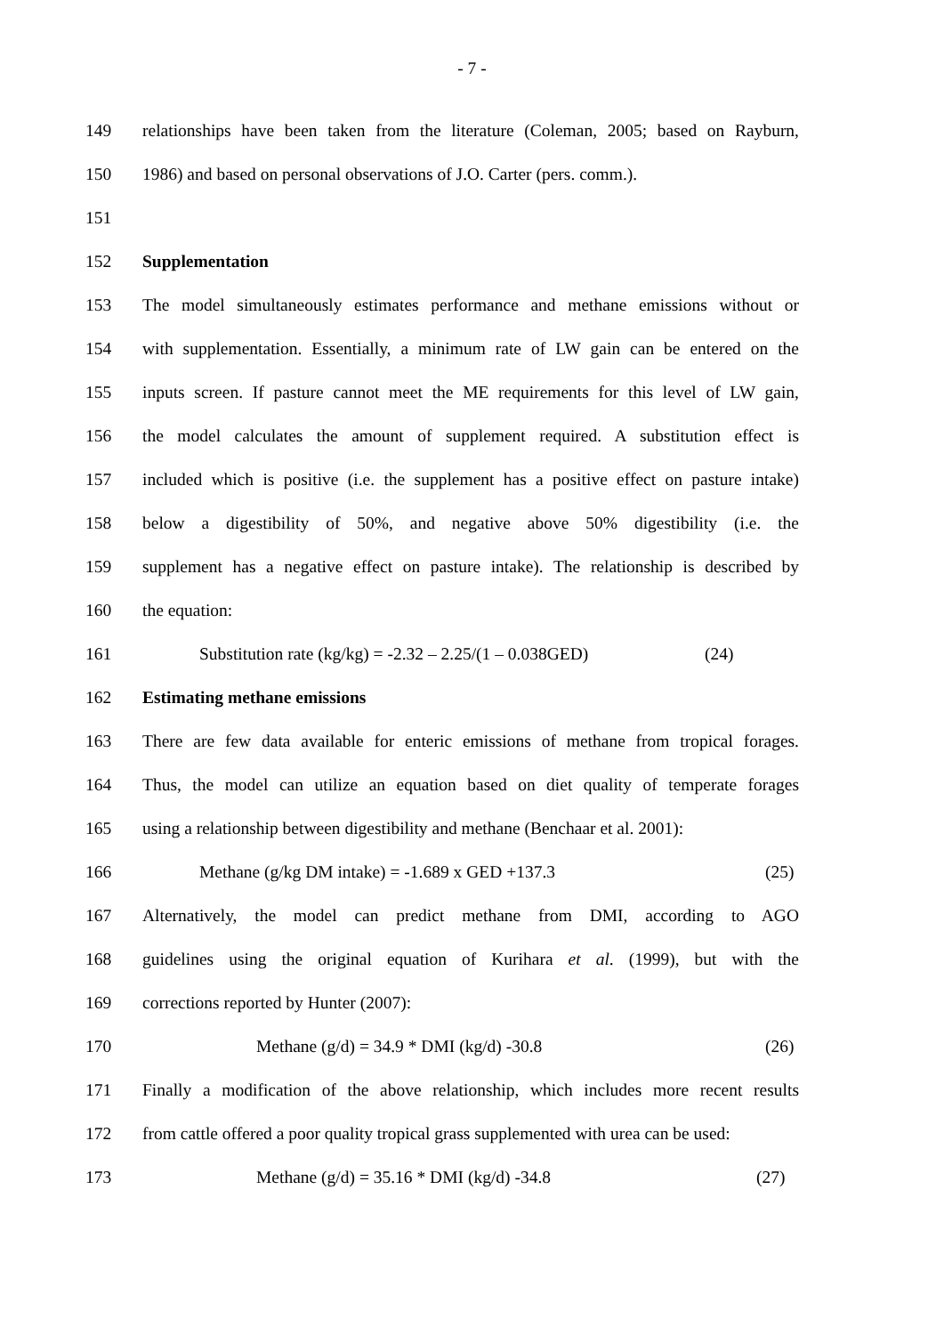- 7 -
149 relationships have been taken from the literature (Coleman, 2005; based on Rayburn,
150 1986) and based on personal observations of J.O. Carter (pers. comm.).
151
152 Supplementation
153 The model simultaneously estimates performance and methane emissions without or
154 with supplementation. Essentially, a minimum rate of LW gain can be entered on the
155 inputs screen. If pasture cannot meet the ME requirements for this level of LW gain,
156 the model calculates the amount of supplement required. A substitution effect is
157 included which is positive (i.e. the supplement has a positive effect on pasture intake)
158 below a digestibility of 50%, and negative above 50% digestibility (i.e. the
159 supplement has a negative effect on pasture intake). The relationship is described by
160 the equation:
161 Substitution rate (kg/kg) = -2.32 – 2.25/(1 – 0.038GED) (24)
162 Estimating methane emissions
163 There are few data available for enteric emissions of methane from tropical forages.
164 Thus, the model can utilize an equation based on diet quality of temperate forages
165 using a relationship between digestibility and methane (Benchaar et al. 2001):
166 Methane (g/kg DM intake) = -1.689 x GED +137.3 (25)
167 Alternatively, the model can predict methane from DMI, according to AGO
168 guidelines using the original equation of Kurihara et al. (1999), but with the
169 corrections reported by Hunter (2007):
170 Methane (g/d) = 34.9 * DMI (kg/d) -30.8 (26)
171 Finally a modification of the above relationship, which includes more recent results
172 from cattle offered a poor quality tropical grass supplemented with urea can be used:
173 Methane (g/d) = 35.16 * DMI (kg/d) -34.8 (27)